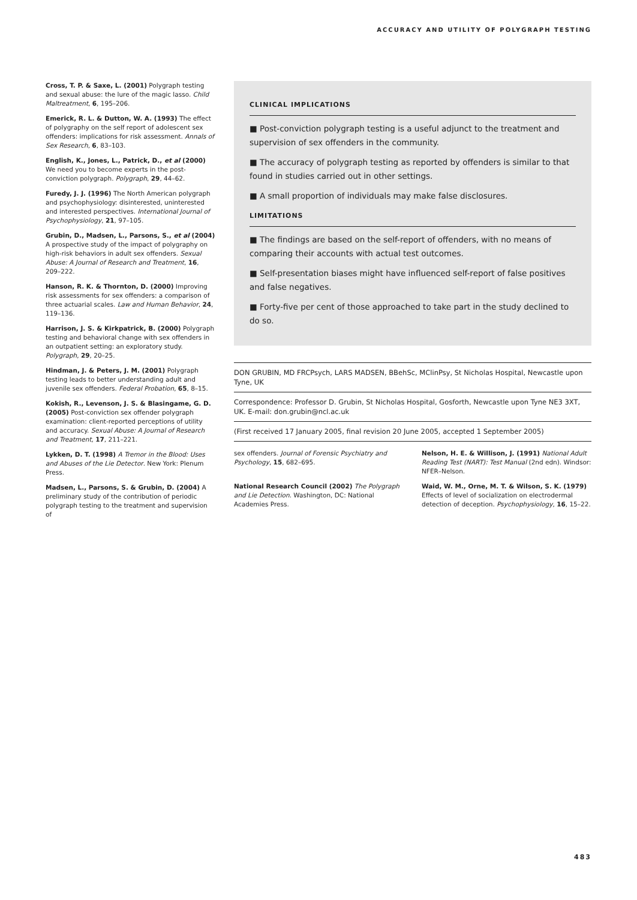ACCURACY AND UTILITY OF POLYGRAPH TESTING
Cross, T. P. & Saxe, L. (2001) Polygraph testing and sexual abuse: the lure of the magic lasso. Child Maltreatment, 6, 195–206.
Emerick, R. L. & Dutton, W. A. (1993) The effect of polygraphy on the self report of adolescent sex offenders: implications for risk assessment. Annals of Sex Research, 6, 83–103.
English, K., Jones, L., Patrick, D., et al (2000) We need you to become experts in the post-conviction polygraph. Polygraph, 29, 44–62.
Furedy, J. J. (1996) The North American polygraph and psychophysiology: disinterested, uninterested and interested perspectives. International Journal of Psychophysiology, 21, 97–105.
Grubin, D., Madsen, L., Parsons, S., et al (2004) A prospective study of the impact of polygraphy on high-risk behaviors in adult sex offenders. Sexual Abuse: A Journal of Research and Treatment, 16, 209–222.
Hanson, R. K. & Thornton, D. (2000) Improving risk assessments for sex offenders: a comparison of three actuarial scales. Law and Human Behavior, 24, 119–136.
Harrison, J. S. & Kirkpatrick, B. (2000) Polygraph testing and behavioral change with sex offenders in an outpatient setting: an exploratory study. Polygraph, 29, 20–25.
Hindman, J. & Peters, J. M. (2001) Polygraph testing leads to better understanding adult and juvenile sex offenders. Federal Probation, 65, 8–15.
Kokish, R., Levenson, J. S. & Blasingame, G. D. (2005) Post-conviction sex offender polygraph examination: client-reported perceptions of utility and accuracy. Sexual Abuse: A Journal of Research and Treatment, 17, 211–221.
Lykken, D. T. (1998) A Tremor in the Blood: Uses and Abuses of the Lie Detector. New York: Plenum Press.
Madsen, L., Parsons, S. & Grubin, D. (2004) A preliminary study of the contribution of periodic polygraph testing to the treatment and supervision of
CLINICAL IMPLICATIONS
■ Post-conviction polygraph testing is a useful adjunct to the treatment and supervision of sex offenders in the community.
■ The accuracy of polygraph testing as reported by offenders is similar to that found in studies carried out in other settings.
■ A small proportion of individuals may make false disclosures.
LIMITATIONS
■ The findings are based on the self-report of offenders, with no means of comparing their accounts with actual test outcomes.
■ Self-presentation biases might have influenced self-report of false positives and false negatives.
■ Forty-five per cent of those approached to take part in the study declined to do so.
DON GRUBIN, MD FRCPsych, LARS MADSEN, BBehSc, MClinPsy, St Nicholas Hospital, Newcastle upon Tyne, UK
Correspondence: Professor D. Grubin, St Nicholas Hospital, Gosforth, Newcastle upon Tyne NE3 3XT, UK. E-mail: don.grubin@ncl.ac.uk
(First received 17 January 2005, final revision 20 June 2005, accepted 1 September 2005)
sex offenders. Journal of Forensic Psychiatry and Psychology, 15, 682–695.
National Research Council (2002) The Polygraph and Lie Detection. Washington, DC: National Academies Press.
Nelson, H. E. & Willison, J. (1991) National Adult Reading Test (NART): Test Manual (2nd edn). Windsor: NFER–Nelson.
Waid, W. M., Orne, M. T. & Wilson, S. K. (1979) Effects of level of socialization on electrodermal detection of deception. Psychophysiology, 16, 15–22.
483